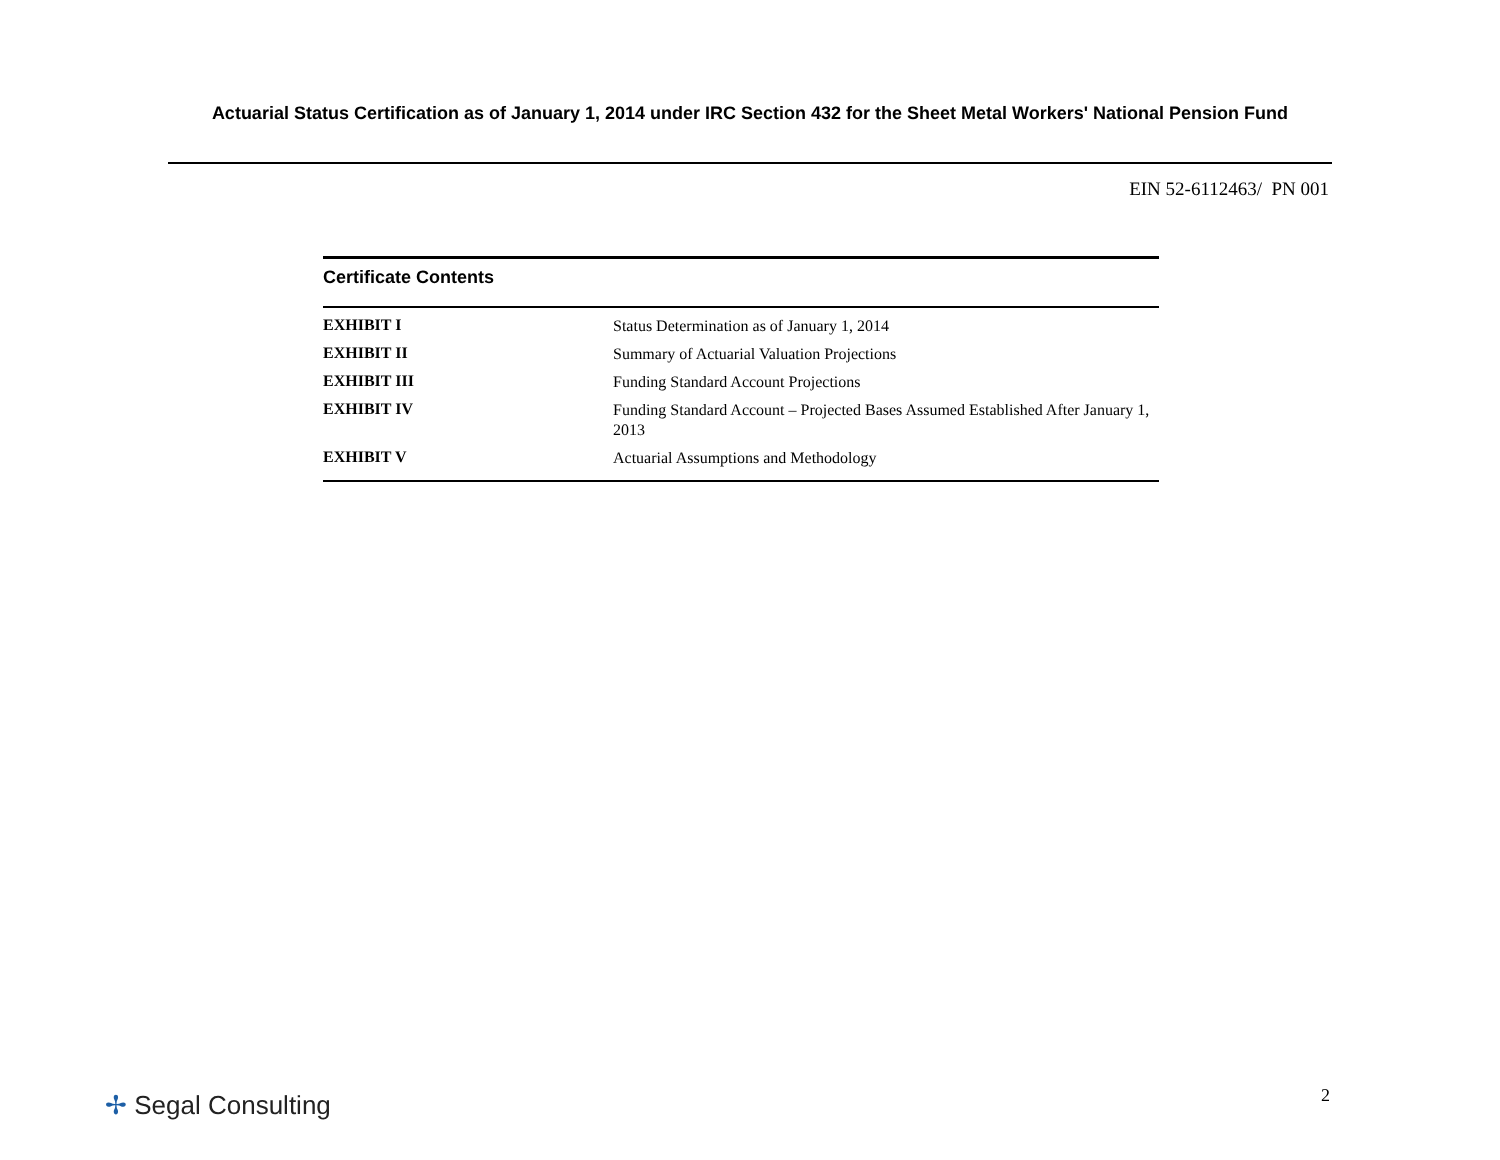Actuarial Status Certification as of January 1, 2014 under IRC Section 432 for the Sheet Metal Workers' National Pension Fund
EIN 52-6112463/ PN 001
Certificate Contents
| EXHIBIT I | Status Determination as of January 1, 2014 |
| EXHIBIT II | Summary of Actuarial Valuation Projections |
| EXHIBIT III | Funding Standard Account Projections |
| EXHIBIT IV | Funding Standard Account – Projected Bases Assumed Established After January 1, 2013 |
| EXHIBIT V | Actuarial Assumptions and Methodology |
✢ Segal Consulting
2